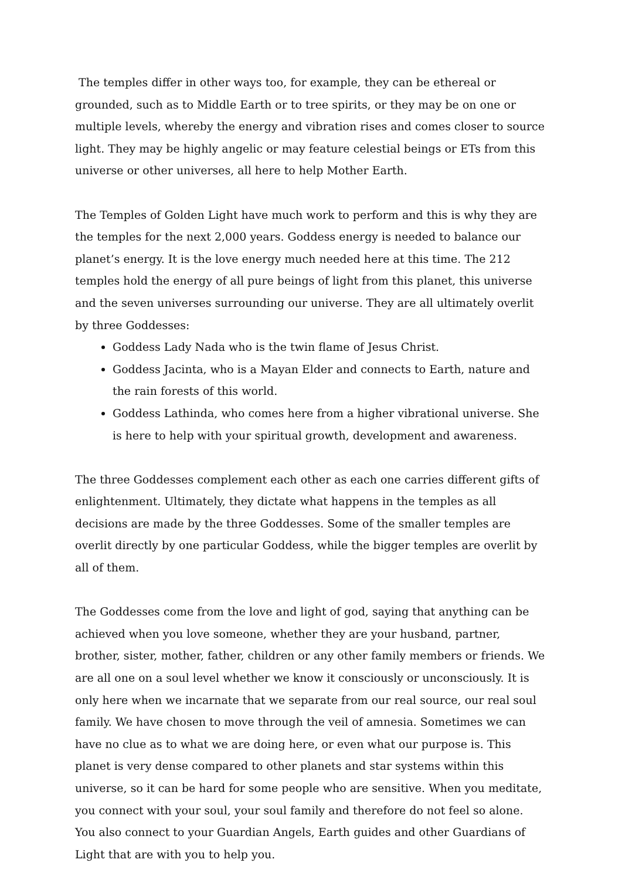The temples differ in other ways too, for example, they can be ethereal or grounded, such as to Middle Earth or to tree spirits, or they may be on one or multiple levels, whereby the energy and vibration rises and comes closer to source light. They may be highly angelic or may feature celestial beings or ETs from this universe or other universes, all here to help Mother Earth.
The Temples of Golden Light have much work to perform and this is why they are the temples for the next 2,000 years. Goddess energy is needed to balance our planet’s energy. It is the love energy much needed here at this time. The 212 temples hold the energy of all pure beings of light from this planet, this universe and the seven universes surrounding our universe. They are all ultimately overlit by three Goddesses:
Goddess Lady Nada who is the twin flame of Jesus Christ.
Goddess Jacinta, who is a Mayan Elder and connects to Earth, nature and the rain forests of this world.
Goddess Lathinda, who comes here from a higher vibrational universe. She is here to help with your spiritual growth, development and awareness.
The three Goddesses complement each other as each one carries different gifts of enlightenment. Ultimately, they dictate what happens in the temples as all decisions are made by the three Goddesses. Some of the smaller temples are overlit directly by one particular Goddess, while the bigger temples are overlit by all of them.
The Goddesses come from the love and light of god, saying that anything can be achieved when you love someone, whether they are your husband, partner, brother, sister, mother, father, children or any other family members or friends. We are all one on a soul level whether we know it consciously or unconsciously. It is only here when we incarnate that we separate from our real source, our real soul family. We have chosen to move through the veil of amnesia. Sometimes we can have no clue as to what we are doing here, or even what our purpose is. This planet is very dense compared to other planets and star systems within this universe, so it can be hard for some people who are sensitive. When you meditate, you connect with your soul, your soul family and therefore do not feel so alone. You also connect to your Guardian Angels, Earth guides and other Guardians of Light that are with you to help you.